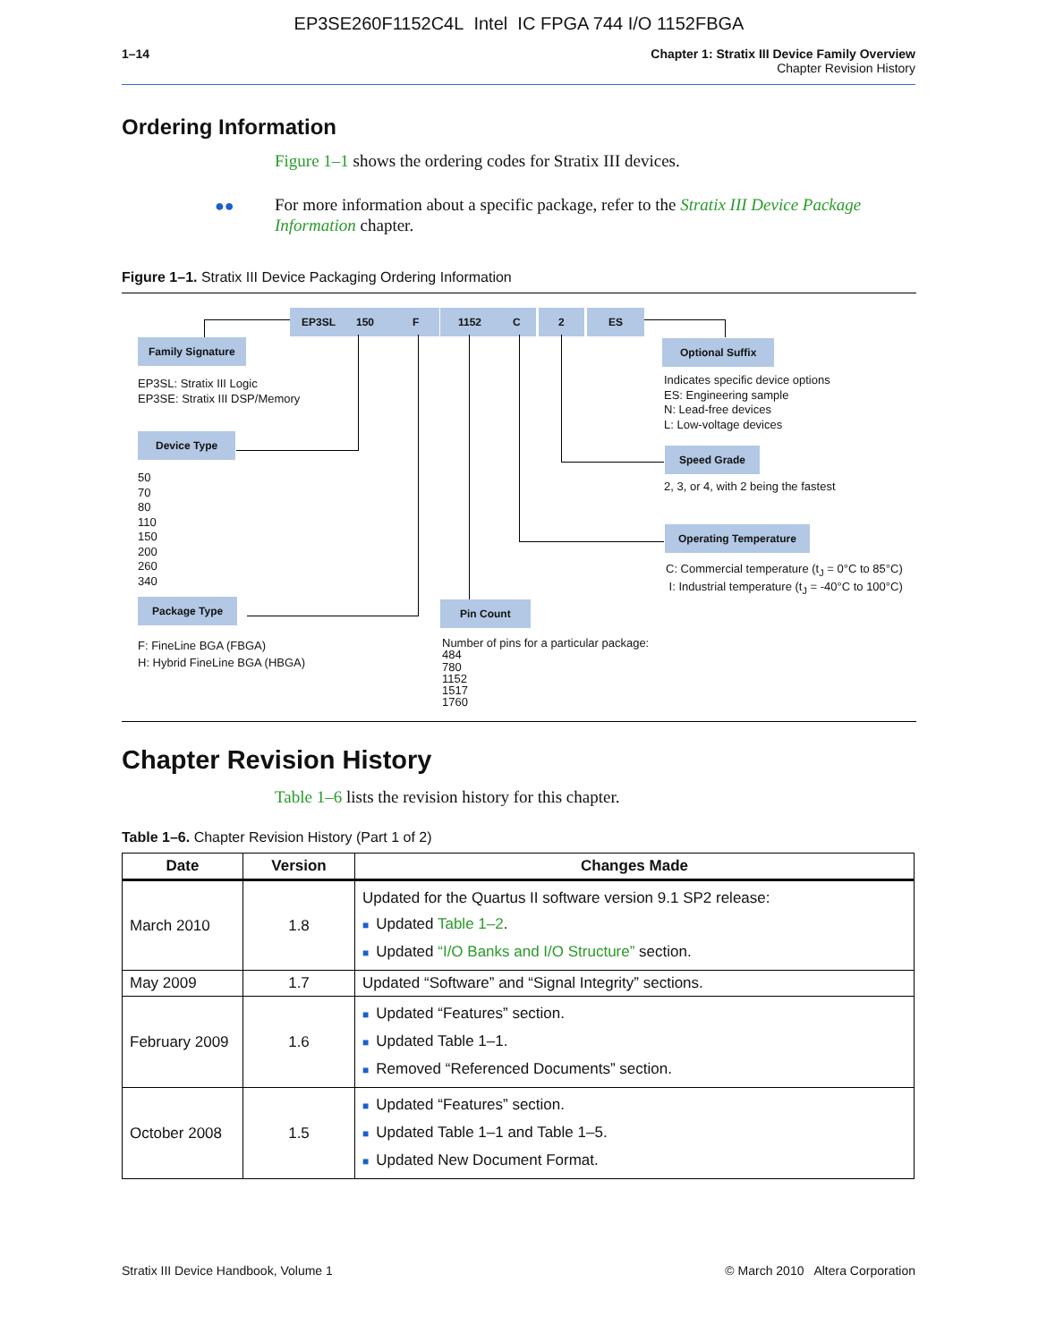EP3SE260F1152C4L Intel IC FPGA 744 I/O 1152FBGA
1–14 Chapter 1: Stratix III Device Family Overview
Chapter Revision History
Ordering Information
Figure 1–1 shows the ordering codes for Stratix III devices.
●●
For more information about a specific package, refer to the Stratix III Device Package Information chapter.
Figure 1–1. Stratix III Device Packaging Ordering Information
EP3SL 150 F 1152 C 2 ES
Family Signature
EP3SL: Stratix III Logic
EP3SE: Stratix III DSP/Memory
Device Type
50
70
80
110
150
200
260
340
Package Type
F: FineLine BGA (FBGA)
H: Hybrid FineLine BGA (HBGA)
Pin Count
Number of pins for a particular package:
484
780
1152
1517
1760
Optional Suffix
Indicates specific device options
ES: Engineering sample
N: Lead-free devices
L: Low-voltage devices
Speed Grade
2, 3, or 4, with 2 being the fastest
Operating Temperature
C: Commercial temperature (t<sub>J</sub> = 0°C to 85°C)
I: Industrial temperature (t<sub>J</sub> = -40°C to 100°C)
Chapter Revision History
Table 1–6 lists the revision history for this chapter.
Table 1–6. Chapter Revision History (Part 1 of 2)
| Date | Version | Changes Made |
| --- | --- | --- |
| March 2010 | 1.8 | Updated for the Quartus II software version 9.1 SP2 release: ■ Updated Table 1–2 . ■ Updated “I/O Banks and I/O Structure” section. |
| May 2009 | 1.7 | Updated “Software” and “Signal Integrity” sections. |
| February 2009 | 1.6 | ■ Updated “Features” section. ■ Updated Table 1–1. ■ Removed “Referenced Documents” section. |
| October 2008 | 1.5 | ■ Updated “Features” section. ■ Updated Table 1–1 and Table 1–5. ■ Updated New Document Format. |
Stratix III Device Handbook, Volume 1 © March 2010 Altera Corporation